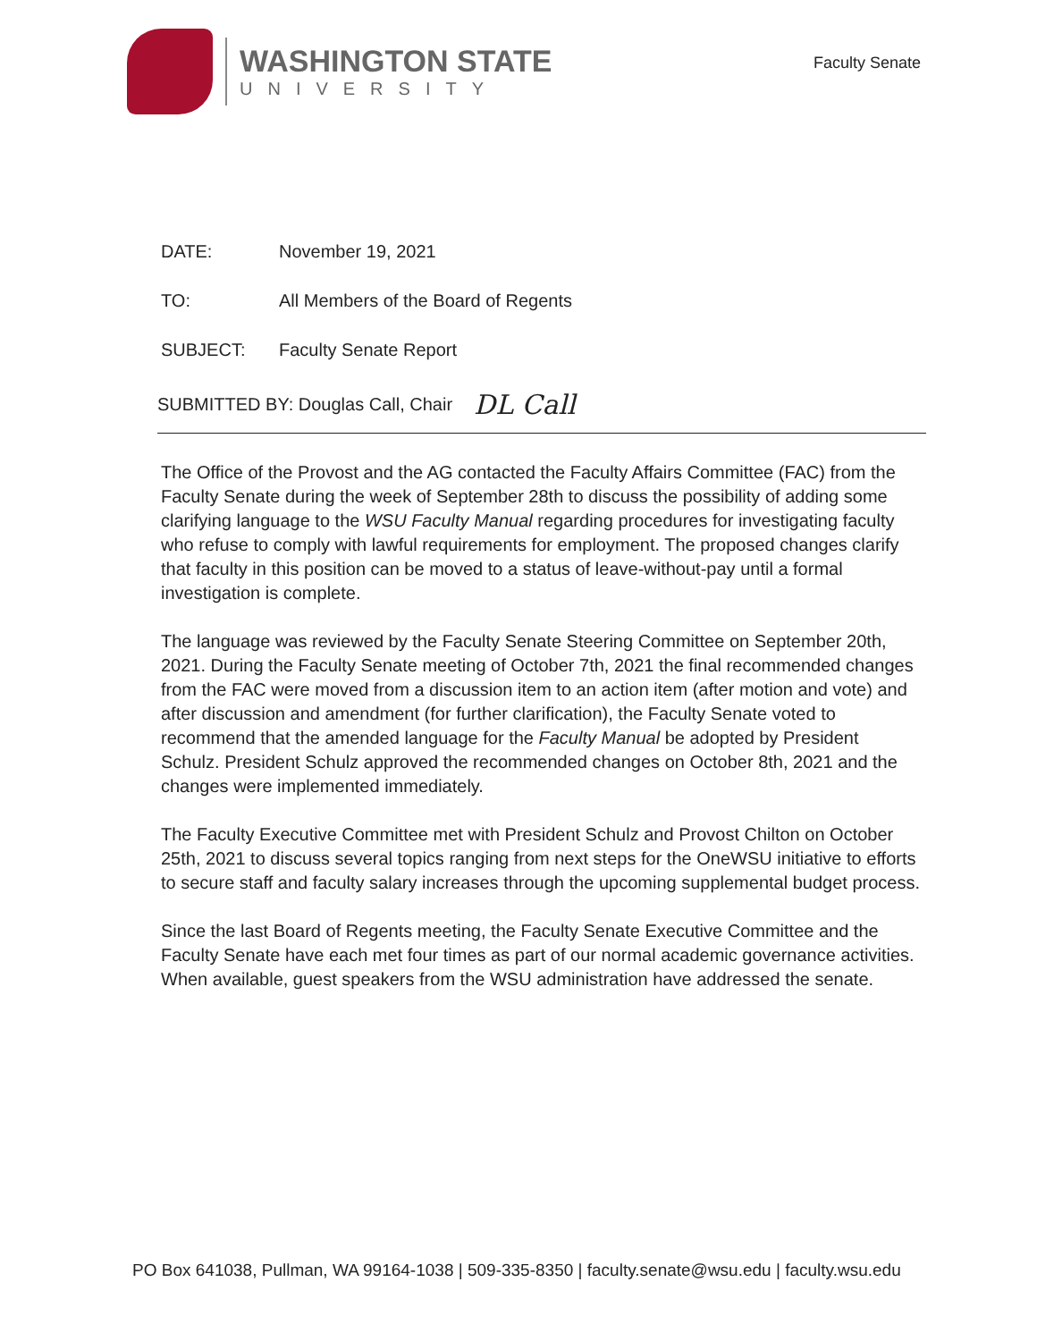WASHINGTON STATE
UNIVERSITY
Faculty Senate
DATE: November 19, 2021
TO: All Members of the Board of Regents
SUBJECT: Faculty Senate Report
SUBMITTED BY: Douglas Call, Chair DL Call
The Office of the Provost and the AG contacted the Faculty Affairs Committee (FAC) from the Faculty Senate during the week of September 28th to discuss the possibility of adding some clarifying language to the WSU Faculty Manual regarding procedures for investigating faculty who refuse to comply with lawful requirements for employment. The proposed changes clarify that faculty in this position can be moved to a status of leave-without-pay until a formal investigation is complete.
The language was reviewed by the Faculty Senate Steering Committee on September 20th, 2021. During the Faculty Senate meeting of October 7th, 2021 the final recommended changes from the FAC were moved from a discussion item to an action item (after motion and vote) and after discussion and amendment (for further clarification), the Faculty Senate voted to recommend that the amended language for the Faculty Manual be adopted by President Schulz. President Schulz approved the recommended changes on October 8th, 2021 and the changes were implemented immediately.
The Faculty Executive Committee met with President Schulz and Provost Chilton on October 25th, 2021 to discuss several topics ranging from next steps for the OneWSU initiative to efforts to secure staff and faculty salary increases through the upcoming supplemental budget process.
Since the last Board of Regents meeting, the Faculty Senate Executive Committee and the Faculty Senate have each met four times as part of our normal academic governance activities. When available, guest speakers from the WSU administration have addressed the senate.
PO Box 641038, Pullman, WA 99164-1038 | 509-335-8350 | faculty.senate@wsu.edu | faculty.wsu.edu